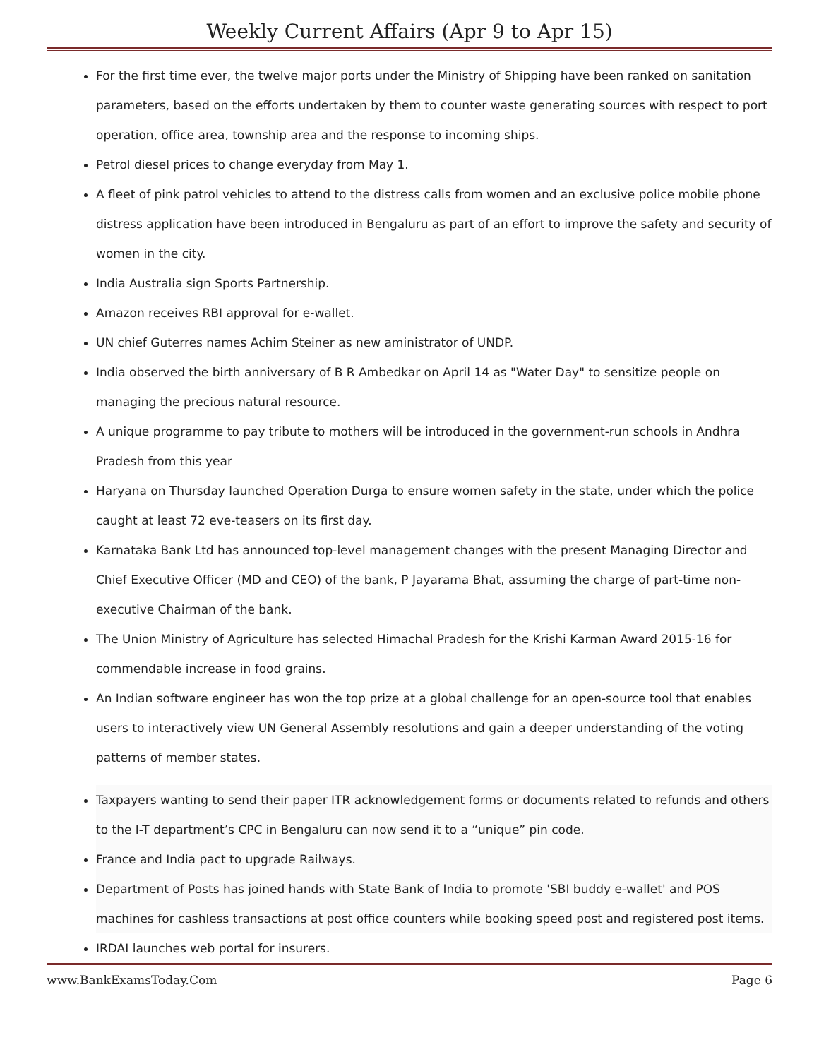Weekly Current Affairs (Apr 9 to Apr 15)
For the first time ever, the twelve major ports under the Ministry of Shipping have been ranked on sanitation parameters, based on the efforts undertaken by them to counter waste generating sources with respect to port operation, office area, township area and the response to incoming ships.
Petrol diesel prices to change everyday from May 1.
A fleet of pink patrol vehicles to attend to the distress calls from women and an exclusive police mobile phone distress application have been introduced in Bengaluru as part of an effort to improve the safety and security of women in the city.
India Australia sign Sports Partnership.
Amazon receives RBI approval for e-wallet.
UN chief Guterres names Achim Steiner as new aministrator of UNDP.
India observed the birth anniversary of B R Ambedkar on April 14 as "Water Day" to sensitize people on managing the precious natural resource.
A unique programme to pay tribute to mothers will be introduced in the government-run schools in Andhra Pradesh from this year
Haryana on Thursday launched Operation Durga to ensure women safety in the state, under which the police caught at least 72 eve-teasers on its first day.
Karnataka Bank Ltd has announced top-level management changes with the present Managing Director and Chief Executive Officer (MD and CEO) of the bank, P Jayarama Bhat, assuming the charge of part-time non-executive Chairman of the bank.
The Union Ministry of Agriculture has selected Himachal Pradesh for the Krishi Karman Award 2015-16 for commendable increase in food grains.
An Indian software engineer has won the top prize at a global challenge for an open-source tool that enables users to interactively view UN General Assembly resolutions and gain a deeper understanding of the voting patterns of member states.
Taxpayers wanting to send their paper ITR acknowledgement forms or documents related to refunds and others to the I-T department’s CPC in Bengaluru can now send it to a “unique” pin code.
France and India pact to upgrade Railways.
Department of Posts has joined hands with State Bank of India to promote 'SBI buddy e-wallet' and POS machines for cashless transactions at post office counters while booking speed post and registered post items.
IRDAI launches web portal for insurers.
www.BankExamsToday.Com Page 6